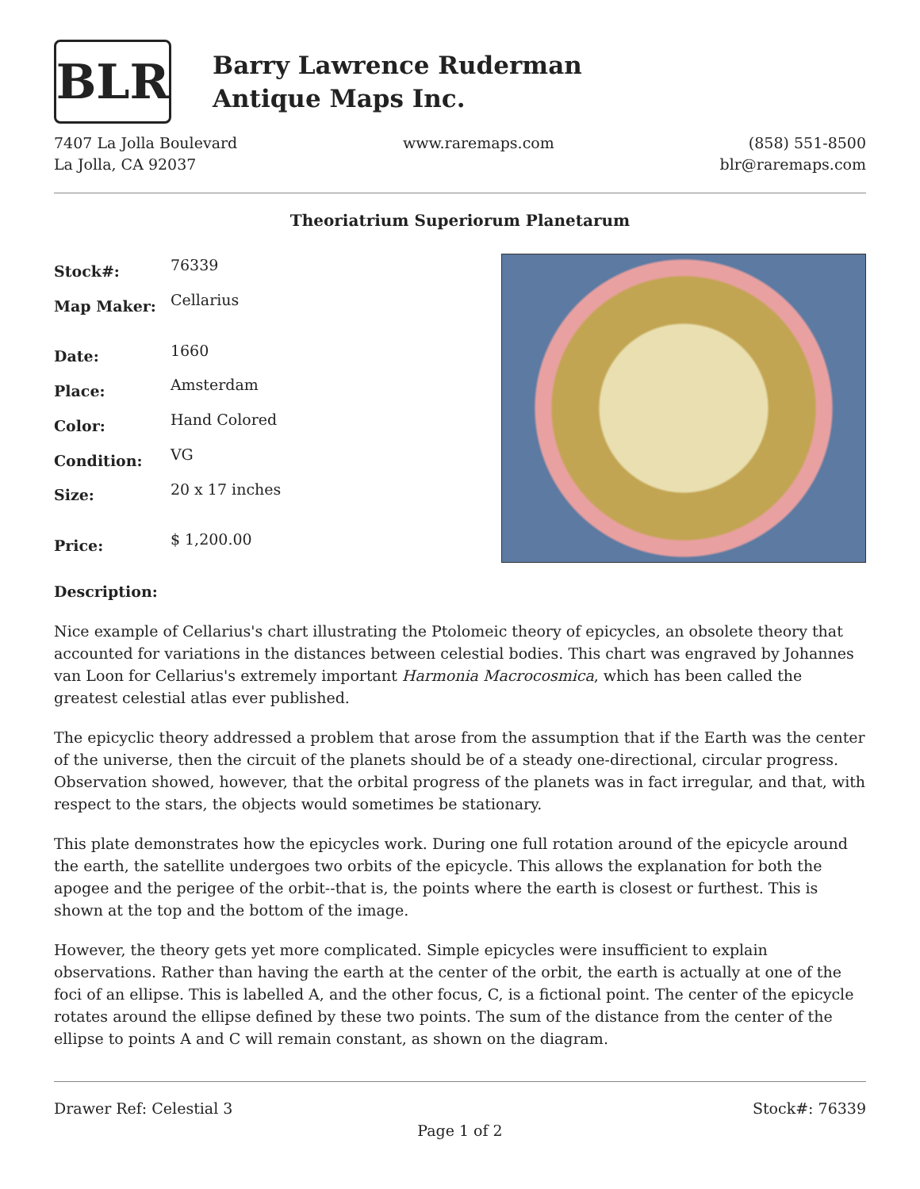BLR
Barry Lawrence Ruderman
Antique Maps Inc.
7407 La Jolla Boulevard
La Jolla, CA 92037
www.raremaps.com (858) 551-8500
blr@raremaps.com
Theoriatrium Superiorum Planetarum
| Stock#: | 76339 |
| Map Maker: | Cellarius |
| Date: | 1660 |
| Place: | Amsterdam |
| Color: | Hand Colored |
| Condition: | VG |
| Size: | 20 x 17 inches |
| Price: | $ 1,200.00 |
Description:
Nice example of Cellarius's chart illustrating the Ptolomeic theory of epicycles, an obsolete theory that accounted for variations in the distances between celestial bodies. This chart was engraved by Johannes van Loon for Cellarius's extremely important Harmonia Macrocosmica, which has been called the greatest celestial atlas ever published.
The epicyclic theory addressed a problem that arose from the assumption that if the Earth was the center of the universe, then the circuit of the planets should be of a steady one-directional, circular progress. Observation showed, however, that the orbital progress of the planets was in fact irregular, and that, with respect to the stars, the objects would sometimes be stationary.
This plate demonstrates how the epicycles work. During one full rotation around of the epicycle around the earth, the satellite undergoes two orbits of the epicycle. This allows the explanation for both the apogee and the perigee of the orbit--that is, the points where the earth is closest or furthest. This is shown at the top and the bottom of the image.
However, the theory gets yet more complicated. Simple epicycles were insufficient to explain observations. Rather than having the earth at the center of the orbit, the earth is actually at one of the foci of an ellipse. This is labelled A, and the other focus, C, is a fictional point. The center of the epicycle rotates around the ellipse defined by these two points. The sum of the distance from the center of the ellipse to points A and C will remain constant, as shown on the diagram.
Drawer Ref: Celestial 3 Stock#: 76339
Page 1 of 2